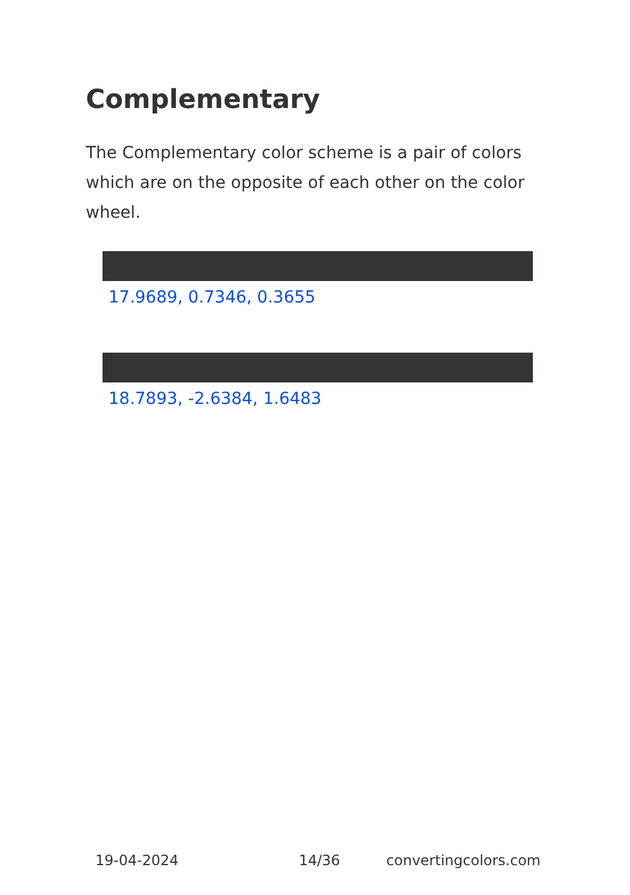Complementary
The Complementary color scheme is a pair of colors which are on the opposite of each other on the color wheel.
17.9689, 0.7346, 0.3655
18.7893, -2.6384, 1.6483
19-04-2024 14/36 convertingcolors.com